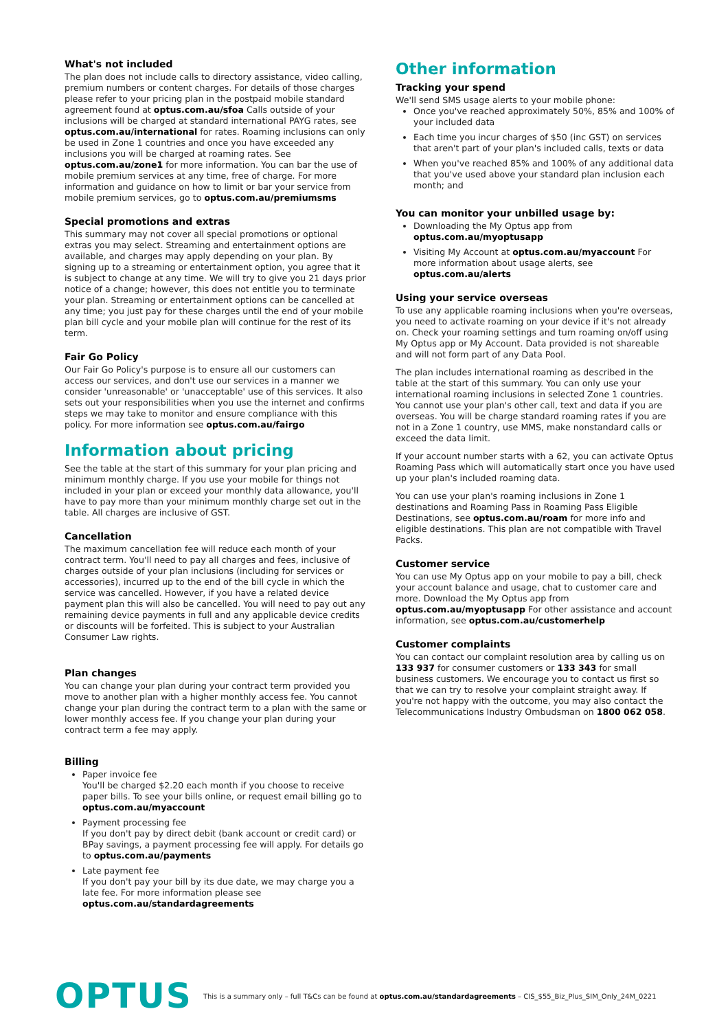What's not included
The plan does not include calls to directory assistance, video calling, premium numbers or content charges. For details of those charges please refer to your pricing plan in the postpaid mobile standard agreement found at optus.com.au/sfoa Calls outside of your inclusions will be charged at standard international PAYG rates, see optus.com.au/international for rates. Roaming inclusions can only be used in Zone 1 countries and once you have exceeded any inclusions you will be charged at roaming rates. See optus.com.au/zone1 for more information. You can bar the use of mobile premium services at any time, free of charge. For more information and guidance on how to limit or bar your service from mobile premium services, go to optus.com.au/premiumsms
Special promotions and extras
This summary may not cover all special promotions or optional extras you may select. Streaming and entertainment options are available, and charges may apply depending on your plan. By signing up to a streaming or entertainment option, you agree that it is subject to change at any time. We will try to give you 21 days prior notice of a change; however, this does not entitle you to terminate your plan. Streaming or entertainment options can be cancelled at any time; you just pay for these charges until the end of your mobile plan bill cycle and your mobile plan will continue for the rest of its term.
Fair Go Policy
Our Fair Go Policy's purpose is to ensure all our customers can access our services, and don't use our services in a manner we consider 'unreasonable' or 'unacceptable' use of this services. It also sets out your responsibilities when you use the internet and confirms steps we may take to monitor and ensure compliance with this policy. For more information see optus.com.au/fairgo
Information about pricing
See the table at the start of this summary for your plan pricing and minimum monthly charge. If you use your mobile for things not included in your plan or exceed your monthly data allowance, you'll have to pay more than your minimum monthly charge set out in the table. All charges are inclusive of GST.
Cancellation
The maximum cancellation fee will reduce each month of your contract term. You'll need to pay all charges and fees, inclusive of charges outside of your plan inclusions (including for services or accessories), incurred up to the end of the bill cycle in which the service was cancelled. However, if you have a related device payment plan this will also be cancelled. You will need to pay out any remaining device payments in full and any applicable device credits or discounts will be forfeited. This is subject to your Australian Consumer Law rights.
Plan changes
You can change your plan during your contract term provided you move to another plan with a higher monthly access fee. You cannot change your plan during the contract term to a plan with the same or lower monthly access fee. If you change your plan during your contract term a fee may apply.
Billing
Paper invoice fee
You'll be charged $2.20 each month if you choose to receive paper bills. To see your bills online, or request email billing go to optus.com.au/myaccount
Payment processing fee
If you don't pay by direct debit (bank account or credit card) or BPay savings, a payment processing fee will apply. For details go to optus.com.au/payments
Late payment fee
If you don't pay your bill by its due date, we may charge you a late fee. For more information please see optus.com.au/standardagreements
Other information
Tracking your spend
We'll send SMS usage alerts to your mobile phone:
Once you've reached approximately 50%, 85% and 100% of your included data
Each time you incur charges of $50 (inc GST) on services that aren't part of your plan's included calls, texts or data
When you've reached 85% and 100% of any additional data that you've used above your standard plan inclusion each month; and
You can monitor your unbilled usage by:
Downloading the My Optus app from optus.com.au/myoptusapp
Visiting My Account at optus.com.au/myaccount For more information about usage alerts, see optus.com.au/alerts
Using your service overseas
To use any applicable roaming inclusions when you're overseas, you need to activate roaming on your device if it's not already on. Check your roaming settings and turn roaming on/off using My Optus app or My Account. Data provided is not shareable and will not form part of any Data Pool.
The plan includes international roaming as described in the table at the start of this summary. You can only use your international roaming inclusions in selected Zone 1 countries. You cannot use your plan's other call, text and data if you are overseas. You will be charge standard roaming rates if you are not in a Zone 1 country, use MMS, make nonstandard calls or exceed the data limit.
If your account number starts with a 62, you can activate Optus Roaming Pass which will automatically start once you have used up your plan's included roaming data.
You can use your plan's roaming inclusions in Zone 1 destinations and Roaming Pass in Roaming Pass Eligible Destinations, see optus.com.au/roam for more info and eligible destinations. This plan are not compatible with Travel Packs.
Customer service
You can use My Optus app on your mobile to pay a bill, check your account balance and usage, chat to customer care and more. Download the My Optus app from optus.com.au/myoptusapp For other assistance and account information, see optus.com.au/customerhelp
Customer complaints
You can contact our complaint resolution area by calling us on 133 937 for consumer customers or 133 343 for small business customers. We encourage you to contact us first so that we can try to resolve your complaint straight away. If you're not happy with the outcome, you may also contact the Telecommunications Industry Ombudsman on 1800 062 058.
OPTUS
This is a summary only – full T&Cs can be found at optus.com.au/standardagreements – CIS_$55_Biz_Plus_SIM_Only_24M_0221